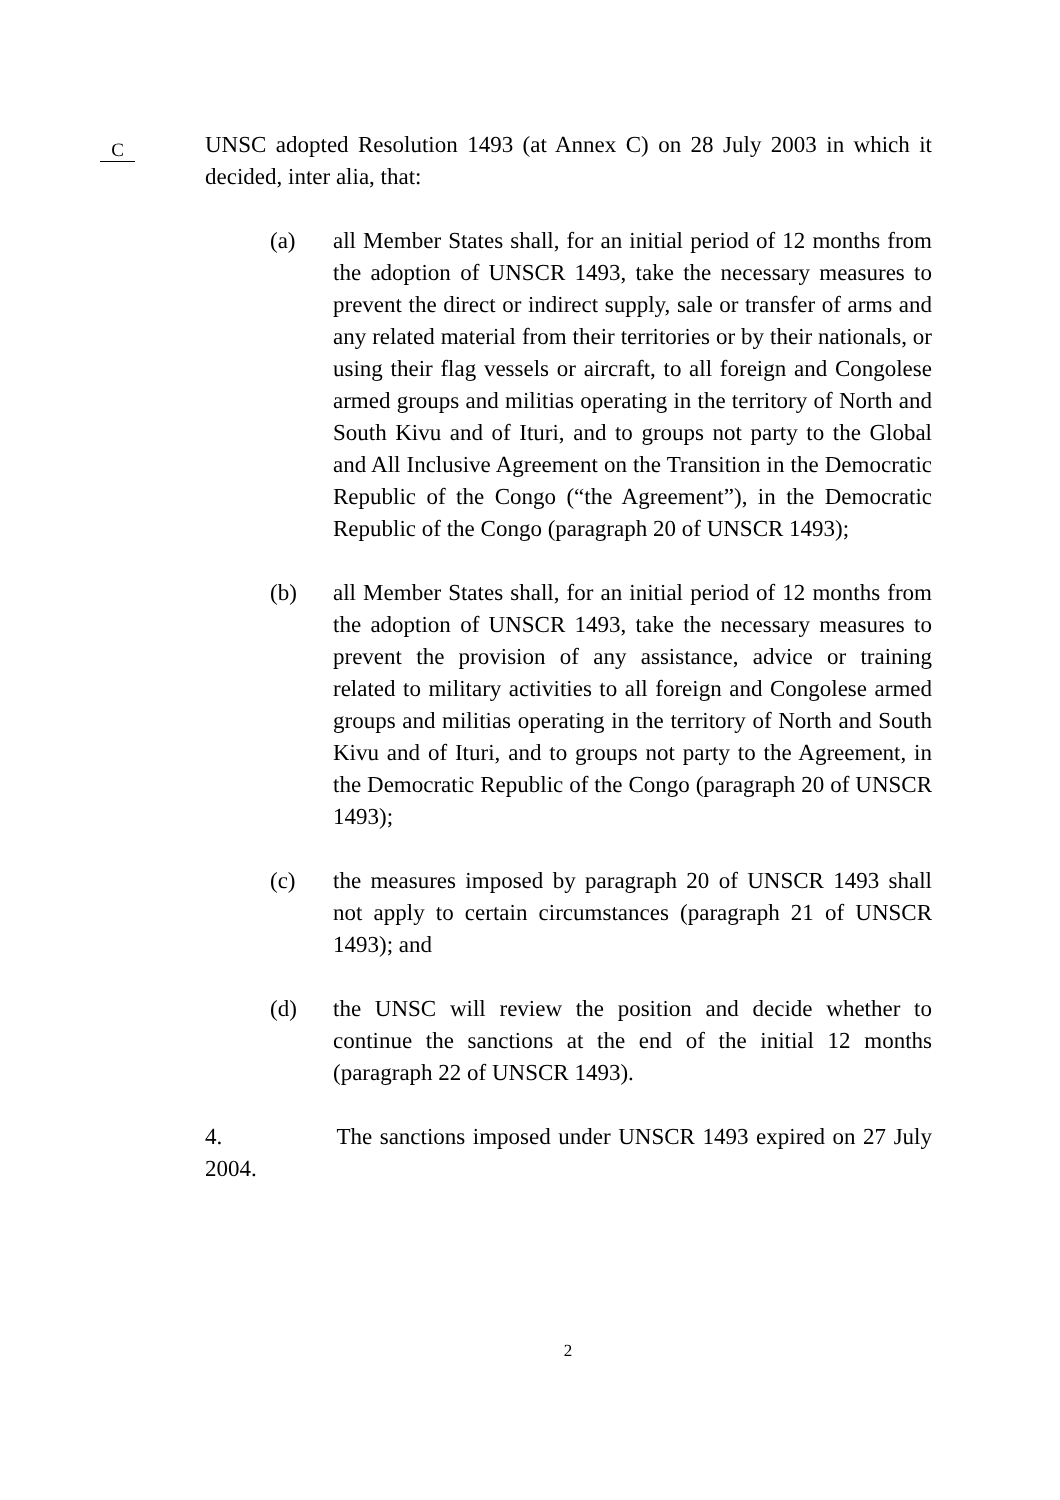C
UNSC adopted Resolution 1493 (at Annex C) on 28 July 2003 in which it decided, inter alia, that:
(a) all Member States shall, for an initial period of 12 months from the adoption of UNSCR 1493, take the necessary measures to prevent the direct or indirect supply, sale or transfer of arms and any related material from their territories or by their nationals, or using their flag vessels or aircraft, to all foreign and Congolese armed groups and militias operating in the territory of North and South Kivu and of Ituri, and to groups not party to the Global and All Inclusive Agreement on the Transition in the Democratic Republic of the Congo (“the Agreement”), in the Democratic Republic of the Congo (paragraph 20 of UNSCR 1493);
(b) all Member States shall, for an initial period of 12 months from the adoption of UNSCR 1493, take the necessary measures to prevent the provision of any assistance, advice or training related to military activities to all foreign and Congolese armed groups and militias operating in the territory of North and South Kivu and of Ituri, and to groups not party to the Agreement, in the Democratic Republic of the Congo (paragraph 20 of UNSCR 1493);
(c) the measures imposed by paragraph 20 of UNSCR 1493 shall not apply to certain circumstances (paragraph 21 of UNSCR 1493); and
(d) the UNSC will review the position and decide whether to continue the sanctions at the end of the initial 12 months (paragraph 22 of UNSCR 1493).
4. The sanctions imposed under UNSCR 1493 expired on 27 July 2004.
2